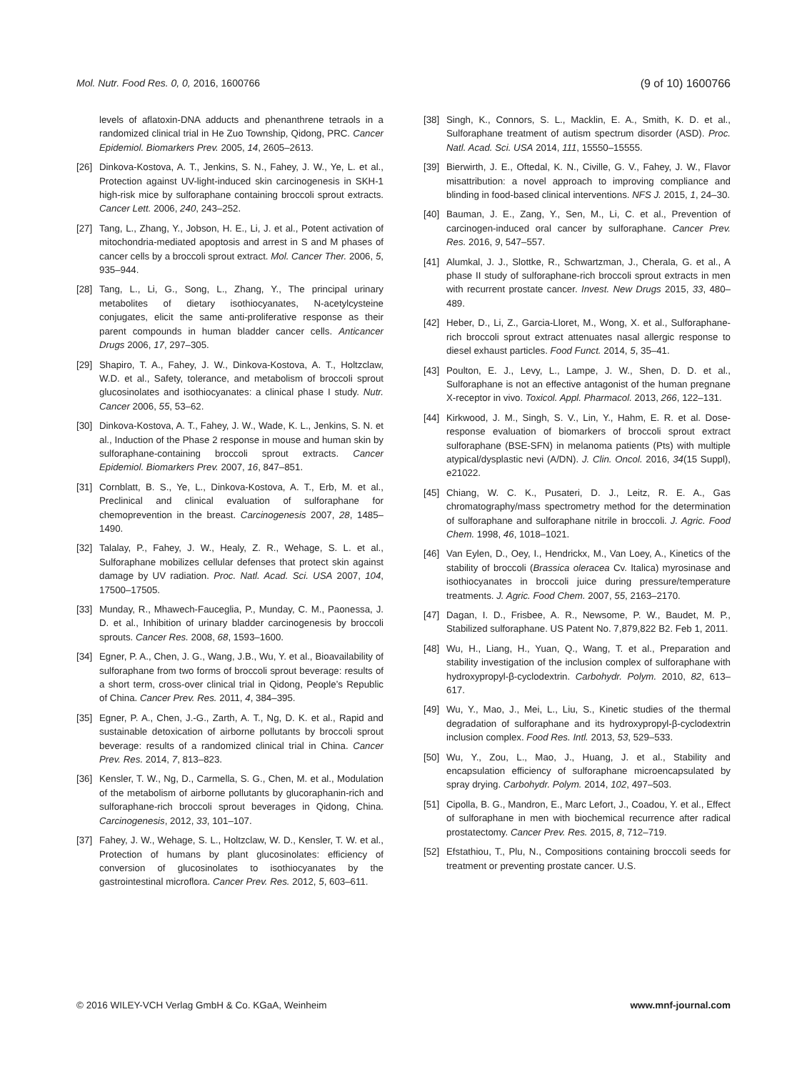Mol. Nutr. Food Res. 0, 0, 2016, 1600766 (9 of 10) 1600766
levels of aflatoxin-DNA adducts and phenanthrene tetraols in a randomized clinical trial in He Zuo Township, Qidong, PRC. Cancer Epidemiol. Biomarkers Prev. 2005, 14, 2605–2613.
[26] Dinkova-Kostova, A. T., Jenkins, S. N., Fahey, J. W., Ye, L. et al., Protection against UV-light-induced skin carcinogenesis in SKH-1 high-risk mice by sulforaphane containing broccoli sprout extracts. Cancer Lett. 2006, 240, 243–252.
[27] Tang, L., Zhang, Y., Jobson, H. E., Li, J. et al., Potent activation of mitochondria-mediated apoptosis and arrest in S and M phases of cancer cells by a broccoli sprout extract. Mol. Cancer Ther. 2006, 5, 935–944.
[28] Tang, L., Li, G., Song, L., Zhang, Y., The principal urinary metabolites of dietary isothiocyanates, N-acetylcysteine conjugates, elicit the same anti-proliferative response as their parent compounds in human bladder cancer cells. Anticancer Drugs 2006, 17, 297–305.
[29] Shapiro, T. A., Fahey, J. W., Dinkova-Kostova, A. T., Holtzclaw, W.D. et al., Safety, tolerance, and metabolism of broccoli sprout glucosinolates and isothiocyanates: a clinical phase I study. Nutr. Cancer 2006, 55, 53–62.
[30] Dinkova-Kostova, A. T., Fahey, J. W., Wade, K. L., Jenkins, S. N. et al., Induction of the Phase 2 response in mouse and human skin by sulforaphane-containing broccoli sprout extracts. Cancer Epidemiol. Biomarkers Prev. 2007, 16, 847–851.
[31] Cornblatt, B. S., Ye, L., Dinkova-Kostova, A. T., Erb, M. et al., Preclinical and clinical evaluation of sulforaphane for chemoprevention in the breast. Carcinogenesis 2007, 28, 1485–1490.
[32] Talalay, P., Fahey, J. W., Healy, Z. R., Wehage, S. L. et al., Sulforaphane mobilizes cellular defenses that protect skin against damage by UV radiation. Proc. Natl. Acad. Sci. USA 2007, 104, 17500–17505.
[33] Munday, R., Mhawech-Fauceglia, P., Munday, C. M., Paonessa, J. D. et al., Inhibition of urinary bladder carcinogenesis by broccoli sprouts. Cancer Res. 2008, 68, 1593–1600.
[34] Egner, P. A., Chen, J. G., Wang, J.B., Wu, Y. et al., Bioavailability of sulforaphane from two forms of broccoli sprout beverage: results of a short term, cross-over clinical trial in Qidong, People’s Republic of China. Cancer Prev. Res. 2011, 4, 384–395.
[35] Egner, P. A., Chen, J.-G., Zarth, A. T., Ng, D. K. et al., Rapid and sustainable detoxication of airborne pollutants by broccoli sprout beverage: results of a randomized clinical trial in China. Cancer Prev. Res. 2014, 7, 813–823.
[36] Kensler, T. W., Ng, D., Carmella, S. G., Chen, M. et al., Modulation of the metabolism of airborne pollutants by glucoraphanin-rich and sulforaphane-rich broccoli sprout beverages in Qidong, China. Carcinogenesis, 2012, 33, 101–107.
[37] Fahey, J. W., Wehage, S. L., Holtzclaw, W. D., Kensler, T. W. et al., Protection of humans by plant glucosinolates: efficiency of conversion of glucosinolates to isothiocyanates by the gastrointestinal microflora. Cancer Prev. Res. 2012, 5, 603–611.
[38] Singh, K., Connors, S. L., Macklin, E. A., Smith, K. D. et al., Sulforaphane treatment of autism spectrum disorder (ASD). Proc. Natl. Acad. Sci. USA 2014, 111, 15550–15555.
[39] Bierwirth, J. E., Oftedal, K. N., Civille, G. V., Fahey, J. W., Flavor misattribution: a novel approach to improving compliance and blinding in food-based clinical interventions. NFS J. 2015, 1, 24–30.
[40] Bauman, J. E., Zang, Y., Sen, M., Li, C. et al., Prevention of carcinogen-induced oral cancer by sulforaphane. Cancer Prev. Res. 2016, 9, 547–557.
[41] Alumkal, J. J., Slottke, R., Schwartzman, J., Cherala, G. et al., A phase II study of sulforaphane-rich broccoli sprout extracts in men with recurrent prostate cancer. Invest. New Drugs 2015, 33, 480–489.
[42] Heber, D., Li, Z., Garcia-Lloret, M., Wong, X. et al., Sulforaphane-rich broccoli sprout extract attenuates nasal allergic response to diesel exhaust particles. Food Funct. 2014, 5, 35–41.
[43] Poulton, E. J., Levy, L., Lampe, J. W., Shen, D. D. et al., Sulforaphane is not an effective antagonist of the human pregnane X-receptor in vivo. Toxicol. Appl. Pharmacol. 2013, 266, 122–131.
[44] Kirkwood, J. M., Singh, S. V., Lin, Y., Hahm, E. R. et al. Dose-response evaluation of biomarkers of broccoli sprout extract sulforaphane (BSE-SFN) in melanoma patients (Pts) with multiple atypical/dysplastic nevi (A/DN). J. Clin. Oncol. 2016, 34(15 Suppl), e21022.
[45] Chiang, W. C. K., Pusateri, D. J., Leitz, R. E. A., Gas chromatography/mass spectrometry method for the determination of sulforaphane and sulforaphane nitrile in broccoli. J. Agric. Food Chem. 1998, 46, 1018–1021.
[46] Van Eylen, D., Oey, I., Hendrickx, M., Van Loey, A., Kinetics of the stability of broccoli (Brassica oleracea Cv. Italica) myrosinase and isothiocyanates in broccoli juice during pressure/temperature treatments. J. Agric. Food Chem. 2007, 55, 2163–2170.
[47] Dagan, I. D., Frisbee, A. R., Newsome, P. W., Baudet, M. P., Stabilized sulforaphane. US Patent No. 7,879,822 B2. Feb 1, 2011.
[48] Wu, H., Liang, H., Yuan, Q., Wang, T. et al., Preparation and stability investigation of the inclusion complex of sulforaphane with hydroxypropyl-β-cyclodextrin. Carbohydr. Polym. 2010, 82, 613–617.
[49] Wu, Y., Mao, J., Mei, L., Liu, S., Kinetic studies of the thermal degradation of sulforaphane and its hydroxypropyl-β-cyclodextrin inclusion complex. Food Res. Intl. 2013, 53, 529–533.
[50] Wu, Y., Zou, L., Mao, J., Huang, J. et al., Stability and encapsulation efficiency of sulforaphane microencapsulated by spray drying. Carbohydr. Polym. 2014, 102, 497–503.
[51] Cipolla, B. G., Mandron, E., Marc Lefort, J., Coadou, Y. et al., Effect of sulforaphane in men with biochemical recurrence after radical prostatectomy. Cancer Prev. Res. 2015, 8, 712–719.
[52] Efstathiou, T., Plu, N., Compositions containing broccoli seeds for treatment or preventing prostate cancer. U.S.
© 2016 WILEY-VCH Verlag GmbH & Co. KGaA, Weinheim www.mnf-journal.com